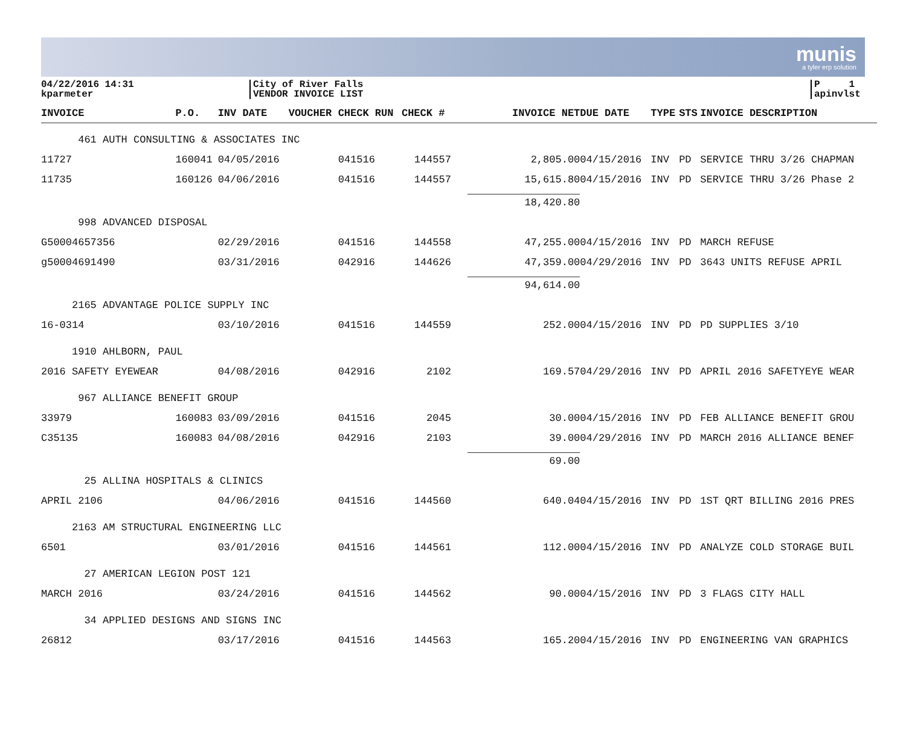munis
a tyler erp solution
04/22/2016 14:31
kparmeter
City of River Falls
VENDOR INVOICE LIST
P 1
apinvlst
| INVOICE | P.O. | INV DATE | VOUCHER | CHECK RUN | CHECK # | INVOICE NET | DUE DATE | TYPE | STS | INVOICE DESCRIPTION |
| --- | --- | --- | --- | --- | --- | --- | --- | --- | --- | --- |
| 461 AUTH CONSULTING & ASSOCIATES INC | | | | | | | | | | |
| 11727 | 160041 | 04/05/2016 | | 041516 | 144557 | 2,805.00 | 04/15/2016 | INV | PD | SERVICE THRU 3/26 CHAPMAN |
| 11735 | 160126 | 04/06/2016 | | 041516 | 144557 | 15,615.80 | 04/15/2016 | INV | PD | SERVICE THRU 3/26 Phase 2 |
| | | | | | | 18,420.80 | | | | |
| 998 ADVANCED DISPOSAL | | | | | | | | | | |
| G50004657356 | | 02/29/2016 | | 041516 | 144558 | 47,255.00 | 04/15/2016 | INV | PD | MARCH REFUSE |
| g50004691490 | | 03/31/2016 | | 042916 | 144626 | 47,359.00 | 04/29/2016 | INV | PD | 3643 UNITS REFUSE APRIL |
| | | | | | | 94,614.00 | | | | |
| 2165 ADVANTAGE POLICE SUPPLY INC | | | | | | | | | | |
| 16-0314 | | 03/10/2016 | | 041516 | 144559 | 252.00 | 04/15/2016 | INV | PD | PD SUPPLIES 3/10 |
| 1910 AHLBORN, PAUL | | | | | | | | | | |
| 2016 SAFETY EYEWEAR | | 04/08/2016 | | 042916 | 2102 | 169.57 | 04/29/2016 | INV | PD | APRIL 2016 SAFETYEYE WEAR |
| 967 ALLIANCE BENEFIT GROUP | | | | | | | | | | |
| 33979 | 160083 | 03/09/2016 | | 041516 | 2045 | 30.00 | 04/15/2016 | INV | PD | FEB ALLIANCE BENEFIT GROU |
| C35135 | 160083 | 04/08/2016 | | 042916 | 2103 | 39.00 | 04/29/2016 | INV | PD | MARCH 2016 ALLIANCE BENEF |
| | | | | | | 69.00 | | | | |
| 25 ALLINA HOSPITALS & CLINICS | | | | | | | | | | |
| APRIL 2106 | | 04/06/2016 | | 041516 | 144560 | 640.04 | 04/15/2016 | INV | PD | 1ST QRT BILLING 2016 PRES |
| 2163 AM STRUCTURAL ENGINEERING LLC | | | | | | | | | | |
| 6501 | | 03/01/2016 | | 041516 | 144561 | 112.00 | 04/15/2016 | INV | PD | ANALYZE COLD STORAGE BUIL |
| 27 AMERICAN LEGION POST 121 | | | | | | | | | | |
| MARCH 2016 | | 03/24/2016 | | 041516 | 144562 | 90.00 | 04/15/2016 | INV | PD | 3 FLAGS CITY HALL |
| 34 APPLIED DESIGNS AND SIGNS INC | | | | | | | | | | |
| 26812 | | 03/17/2016 | | 041516 | 144563 | 165.20 | 04/15/2016 | INV | PD | ENGINEERING VAN GRAPHICS |